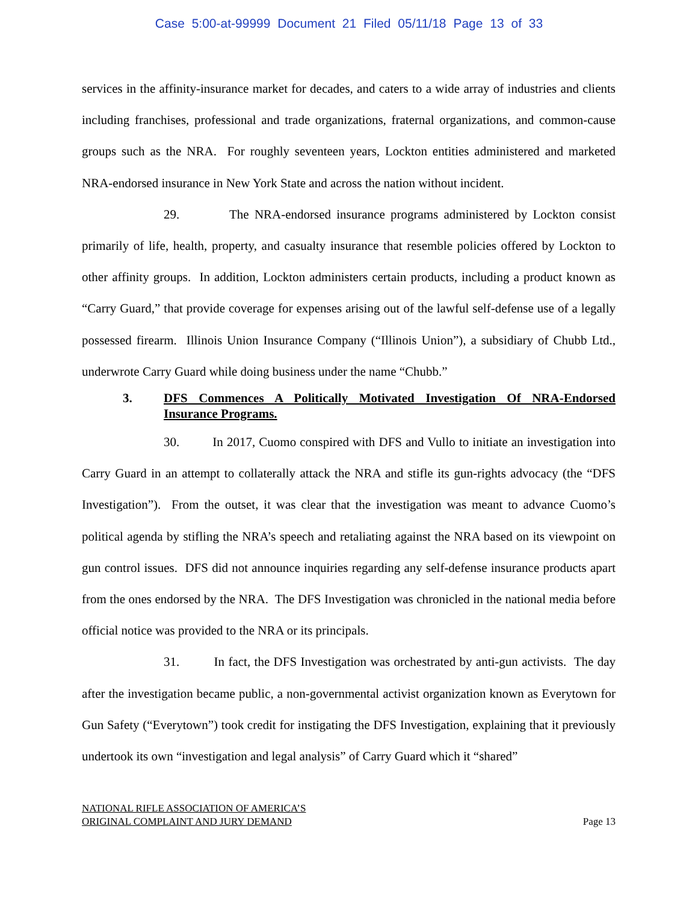Case 5:00-at-99999 Document 21 Filed 05/11/18 Page 13 of 33
services in the affinity-insurance market for decades, and caters to a wide array of industries and clients including franchises, professional and trade organizations, fraternal organizations, and common-cause groups such as the NRA. For roughly seventeen years, Lockton entities administered and marketed NRA-endorsed insurance in New York State and across the nation without incident.
29. The NRA-endorsed insurance programs administered by Lockton consist primarily of life, health, property, and casualty insurance that resemble policies offered by Lockton to other affinity groups. In addition, Lockton administers certain products, including a product known as “Carry Guard,” that provide coverage for expenses arising out of the lawful self-defense use of a legally possessed firearm. Illinois Union Insurance Company (“Illinois Union”), a subsidiary of Chubb Ltd., underwrote Carry Guard while doing business under the name “Chubb.”
3. DFS Commences A Politically Motivated Investigation Of NRA-Endorsed Insurance Programs.
30. In 2017, Cuomo conspired with DFS and Vullo to initiate an investigation into Carry Guard in an attempt to collaterally attack the NRA and stifle its gun-rights advocacy (the “DFS Investigation”). From the outset, it was clear that the investigation was meant to advance Cuomo’s political agenda by stifling the NRA’s speech and retaliating against the NRA based on its viewpoint on gun control issues. DFS did not announce inquiries regarding any self-defense insurance products apart from the ones endorsed by the NRA. The DFS Investigation was chronicled in the national media before official notice was provided to the NRA or its principals.
31. In fact, the DFS Investigation was orchestrated by anti-gun activists. The day after the investigation became public, a non-governmental activist organization known as Everytown for Gun Safety (“Everytown”) took credit for instigating the DFS Investigation, explaining that it previously undertook its own “investigation and legal analysis” of Carry Guard which it “shared”
NATIONAL RIFLE ASSOCIATION OF AMERICA’S
ORIGINAL COMPLAINT AND JURY DEMAND
Page 13